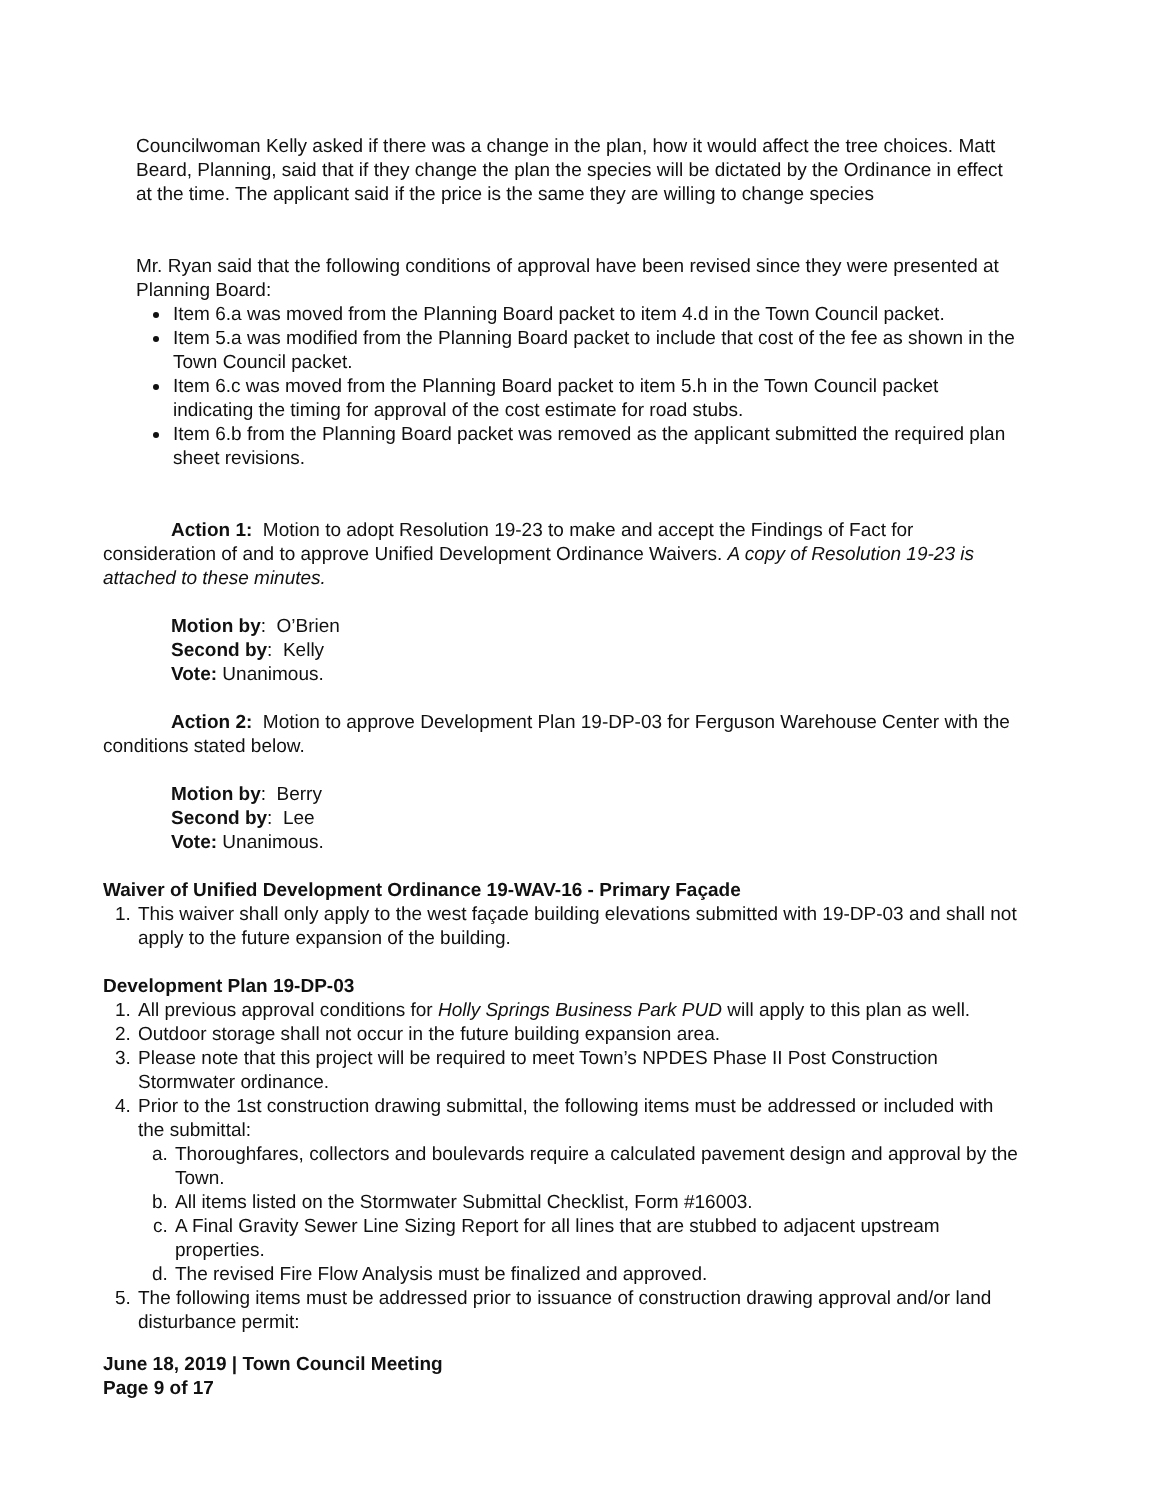Councilwoman Kelly asked if there was a change in the plan, how it would affect the tree choices. Matt Beard, Planning, said that if they change the plan the species will be dictated by the Ordinance in effect at the time. The applicant said if the price is the same they are willing to change species
Mr. Ryan said that the following conditions of approval have been revised since they were presented at Planning Board:
Item 6.a was moved from the Planning Board packet to item 4.d in the Town Council packet.
Item 5.a was modified from the Planning Board packet to include that cost of the fee as shown in the Town Council packet.
Item 6.c was moved from the Planning Board packet to item 5.h in the Town Council packet indicating the timing for approval of the cost estimate for road stubs.
Item 6.b from the Planning Board packet was removed as the applicant submitted the required plan sheet revisions.
Action 1: Motion to adopt Resolution 19-23 to make and accept the Findings of Fact for consideration of and to approve Unified Development Ordinance Waivers. A copy of Resolution 19-23 is attached to these minutes.
Motion by: O’Brien
Second by: Kelly
Vote: Unanimous.
Action 2: Motion to approve Development Plan 19-DP-03 for Ferguson Warehouse Center with the conditions stated below.
Motion by: Berry
Second by: Lee
Vote: Unanimous.
Waiver of Unified Development Ordinance 19-WAV-16 - Primary Façade
1. This waiver shall only apply to the west façade building elevations submitted with 19-DP-03 and shall not apply to the future expansion of the building.
Development Plan 19-DP-03
1. All previous approval conditions for Holly Springs Business Park PUD will apply to this plan as well.
2. Outdoor storage shall not occur in the future building expansion area.
3. Please note that this project will be required to meet Town’s NPDES Phase II Post Construction Stormwater ordinance.
4. Prior to the 1st construction drawing submittal, the following items must be addressed or included with the submittal:
a. Thoroughfares, collectors and boulevards require a calculated pavement design and approval by the Town.
b. All items listed on the Stormwater Submittal Checklist, Form #16003.
c. A Final Gravity Sewer Line Sizing Report for all lines that are stubbed to adjacent upstream properties.
d. The revised Fire Flow Analysis must be finalized and approved.
5. The following items must be addressed prior to issuance of construction drawing approval and/or land disturbance permit:
June 18, 2019 | Town Council Meeting
Page 9 of 17